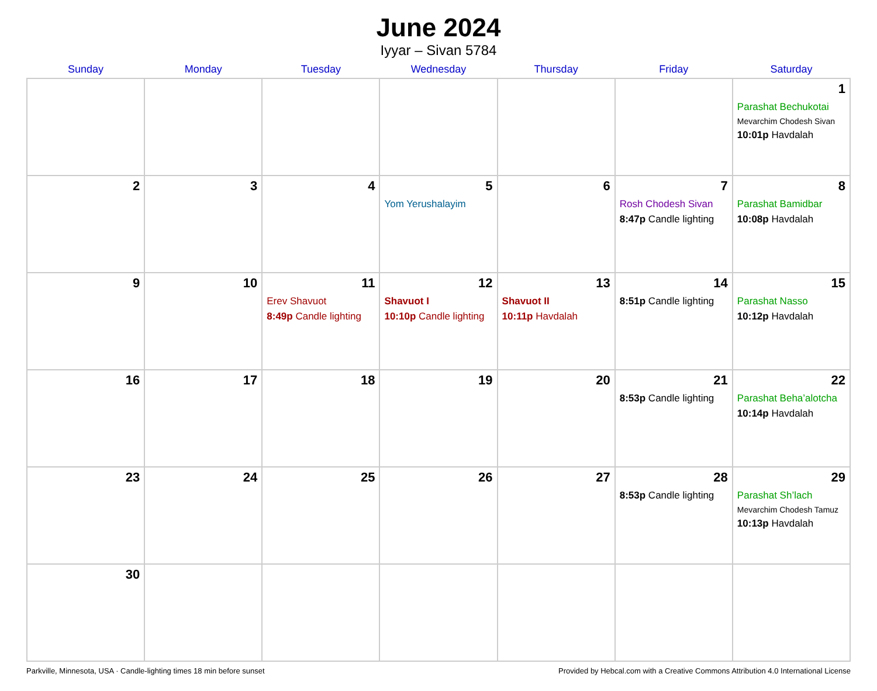June 2024
Iyyar – Sivan 5784
| Sunday | Monday | Tuesday | Wednesday | Thursday | Friday | Saturday |
| --- | --- | --- | --- | --- | --- | --- |
| | | | | | | 1 Parashat Bechukotai Mevarchim Chodesh Sivan 10:01p Havdalah |
| 2 | 3 | 4 | 5 Yom Yerushalayim | 6 | 7 Rosh Chodesh Sivan 8:47p Candle lighting | 8 Parashat Bamidbar 10:08p Havdalah |
| 9 | 10 | 11 Erev Shavuot 8:49p Candle lighting | 12 Shavuot I 10:10p Candle lighting | 13 Shavuot II 10:11p Havdalah | 14 8:51p Candle lighting | 15 Parashat Nasso 10:12p Havdalah |
| 16 | 17 | 18 | 19 | 20 | 21 8:53p Candle lighting | 22 Parashat Beha’alotcha 10:14p Havdalah |
| 23 | 24 | 25 | 26 | 27 | 28 8:53p Candle lighting | 29 Parashat Sh’lach Mevarchim Chodesh Tamuz 10:13p Havdalah |
| 30 | | | | | | |
Parkville, Minnesota, USA · Candle-lighting times 18 min before sunset Provided by Hebcal.com with a Creative Commons Attribution 4.0 International License